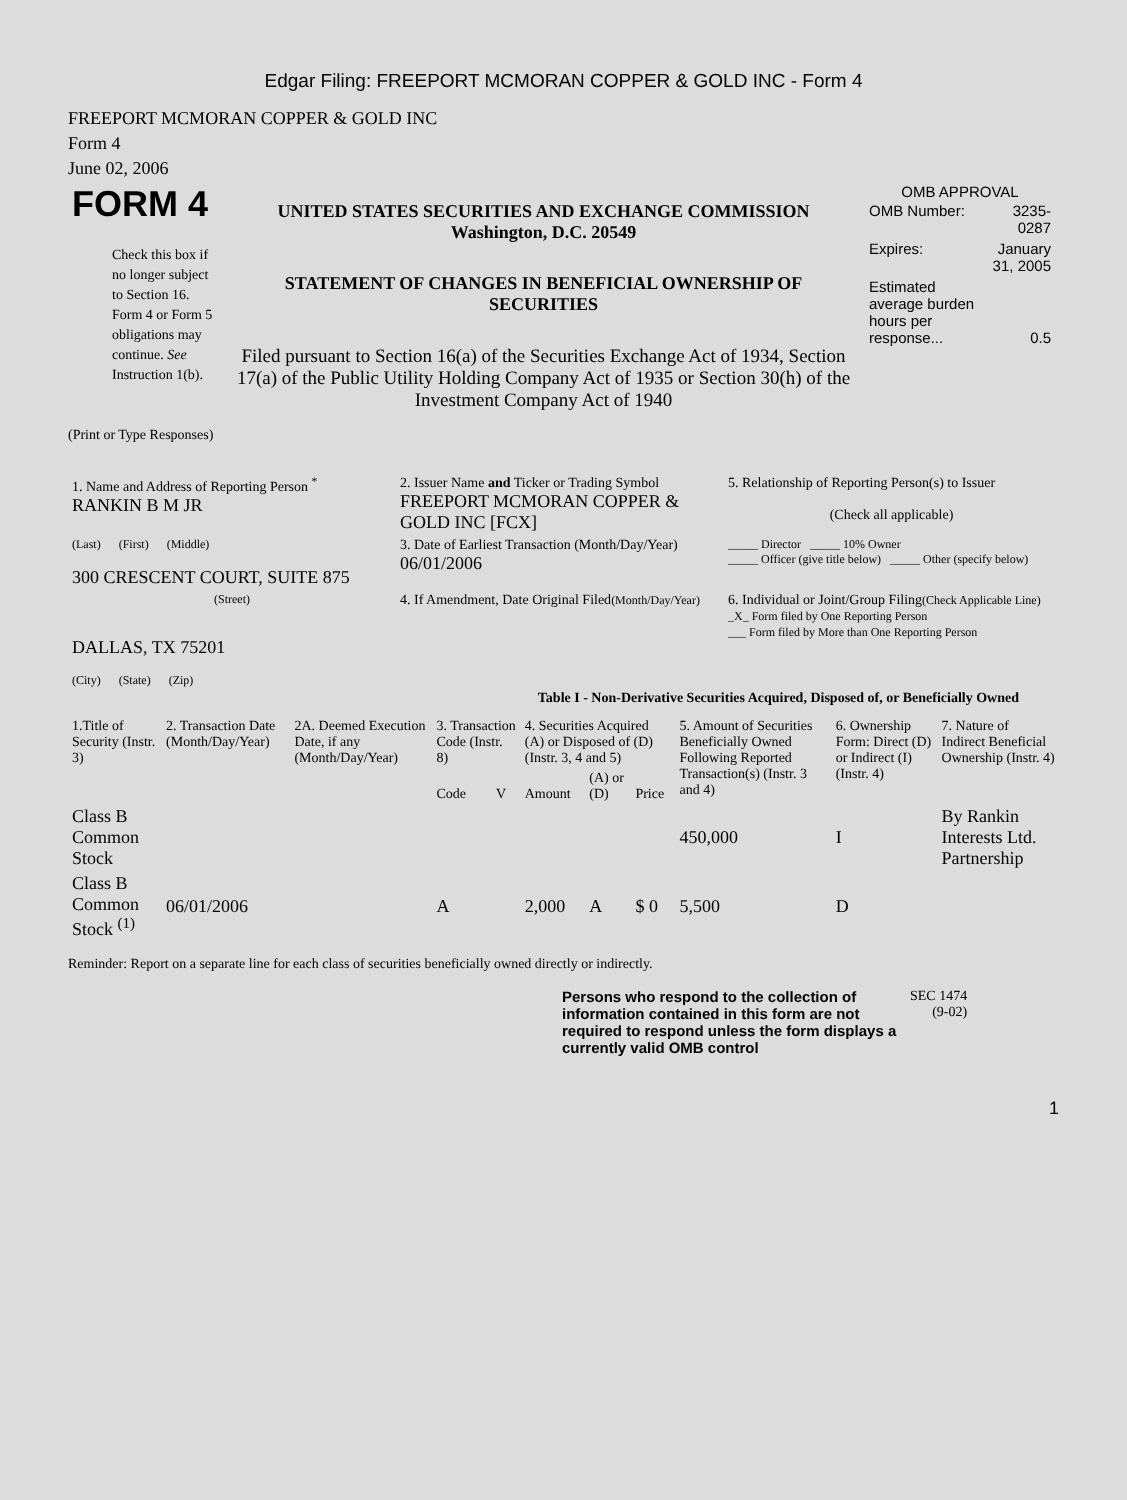Edgar Filing: FREEPORT MCMORAN COPPER & GOLD INC - Form 4
FREEPORT MCMORAN COPPER & GOLD INC
Form 4
June 02, 2006
| FORM 4 Check this box if no longer subject to Section 16. Form 4 or Form 5 obligations may continue. See Instruction 1(b). | UNITED STATES SECURITIES AND EXCHANGE COMMISSION Washington, D.C. 20549 STATEMENT OF CHANGES IN BENEFICIAL OWNERSHIP OF SECURITIES Filed pursuant to Section 16(a) of the Securities Exchange Act of 1934, Section 17(a) of the Public Utility Holding Company Act of 1935 or Section 30(h) of the Investment Company Act of 1940 | OMB APPROVAL / OMB Number: / 3235-0287 / / Expires: / January 31, 2005 / / Estimated average burden hours per response... / 0.5 / |
(Print or Type Responses)
| 1. Name and Address of Reporting Person <sup>*</sup> RANKIN B M JR | 2. Issuer Name and Ticker or Trading Symbol FREEPORT MCMORAN COPPER & GOLD INC [FCX] | 5. Relationship of Reporting Person(s) to Issuer (Check all applicable) |
| (Last) (First) (Middle) 300 CRESCENT COURT, SUITE 875 | 3. Date of Earliest Transaction (Month/Day/Year) 06/01/2006 | _____ Director _____ 10% Owner _____ Officer (give title below) _____ Other (specify below) |
| (Street) DALLAS, TX 75201 (City) (State) (Zip) | 4. If Amendment, Date Original Filed (Month/Day/Year) | 6. Individual or Joint/Group Filing (Check Applicable Line) _X_ Form filed by One Reporting Person ___ Form filed by More than One Reporting Person |
Table I - Non-Derivative Securities Acquired, Disposed of, or Beneficially Owned
| 1.Title of Security (Instr. 3) | 2. Transaction Date (Month/Day/Year) | 2A. Deemed Execution Date, if any (Month/Day/Year) | 3. Transaction Code (Instr. 8) | | 4. Securities Acquired (A) or Disposed of (D) (Instr. 3, 4 and 5) | | | 5. Amount of Securities Beneficially Owned Following Reported Transaction(s) (Instr. 3 and 4) | 6. Ownership Form: Direct (D) or Indirect (I) (Instr. 4) | 7. Nature of Indirect Beneficial Ownership (Instr. 4) |
| --- | --- | --- | --- | --- | --- | --- | --- | --- | --- | --- |
| | | | Code | V | Amount | (A) or (D) | Price | | | |
| Class B Common Stock | | | | | | | | 450,000 | I | By Rankin Interests Ltd. Partnership |
| Class B Common Stock <sup>(1)</sup> | 06/01/2006 | | A | | 2,000 | A | $ 0 | 5,500 | D | |
Reminder: Report on a separate line for each class of securities beneficially owned directly or indirectly.
| Persons who respond to the collection of information contained in this form are not required to respond unless the form displays a currently valid OMB control | SEC 1474 (9-02) |
1